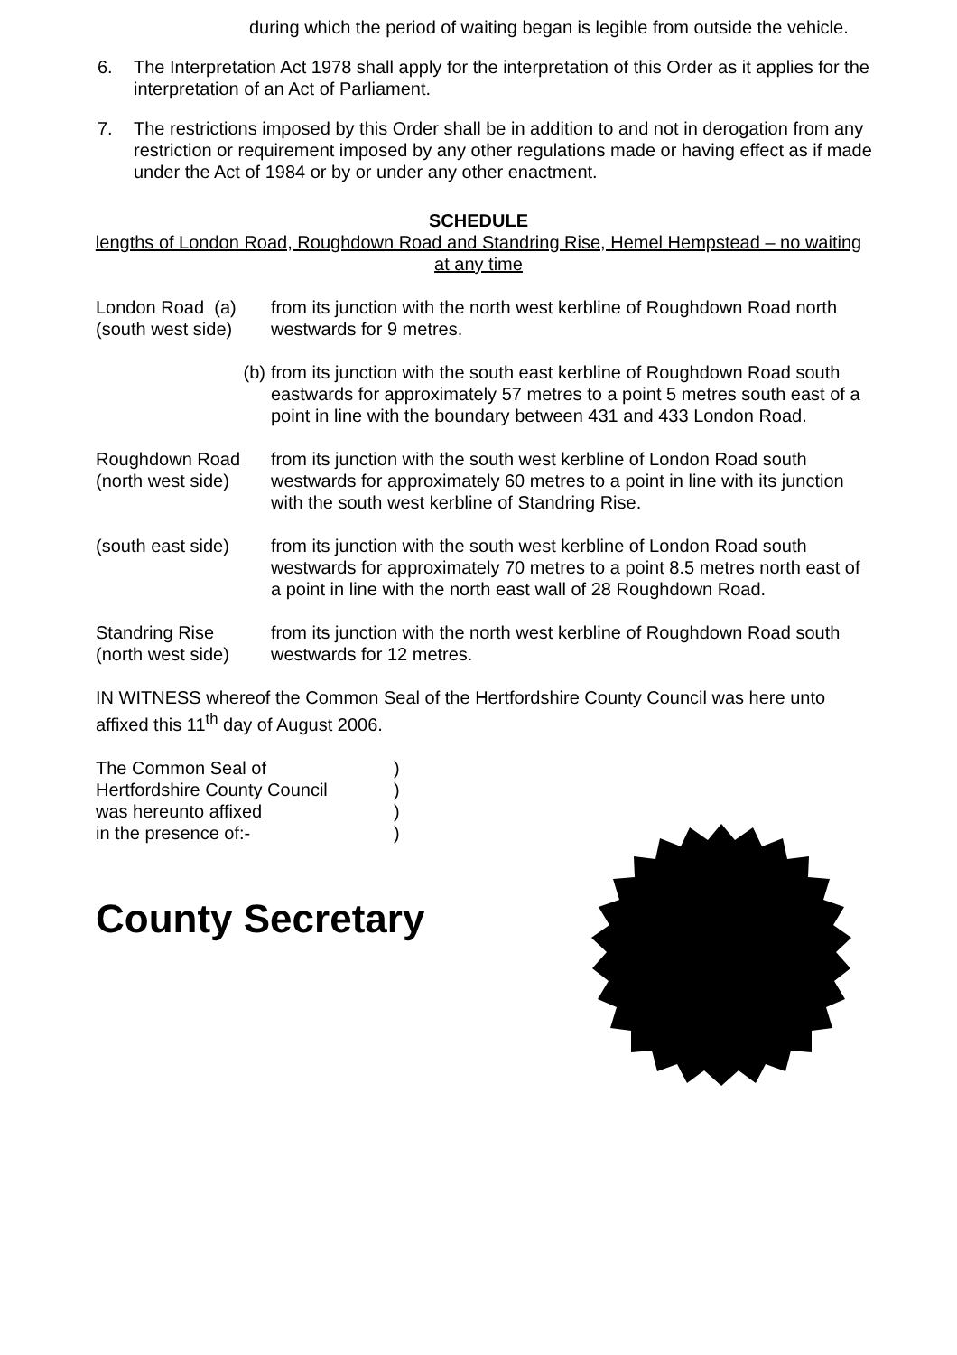during which the period of waiting began is legible from outside the vehicle.
6. The Interpretation Act 1978 shall apply for the interpretation of this Order as it applies for the interpretation of an Act of Parliament.
7. The restrictions imposed by this Order shall be in addition to and not in derogation from any restriction or requirement imposed by any other regulations made or having effect as if made under the Act of 1984 or by or under any other enactment.
SCHEDULE
lengths of London Road, Roughdown Road and Standring Rise, Hemel Hempstead – no waiting at any time
London Road (a)
(south west side)
from its junction with the north west kerbline of Roughdown Road north westwards for 9 metres.
(b) from its junction with the south east kerbline of Roughdown Road south eastwards for approximately 57 metres to a point 5 metres south east of a point in line with the boundary between 431 and 433 London Road.
Roughdown Road
(north west side)
from its junction with the south west kerbline of London Road south westwards for approximately 60 metres to a point in line with its junction with the south west kerbline of Standring Rise.
(south east side)
from its junction with the south west kerbline of London Road south westwards for approximately 70 metres to a point 8.5 metres north east of a point in line with the north east wall of 28 Roughdown Road.
Standring Rise
(north west side)
from its junction with the north west kerbline of Roughdown Road south westwards for 12 metres.
IN WITNESS whereof the Common Seal of the Hertfordshire County Council was here unto affixed this 11<sup>th</sup> day of August 2006.
The Common Seal of
Hertfordshire County Council
was hereunto affixed
in the presence of:-
)
)
)
)
County Secretary